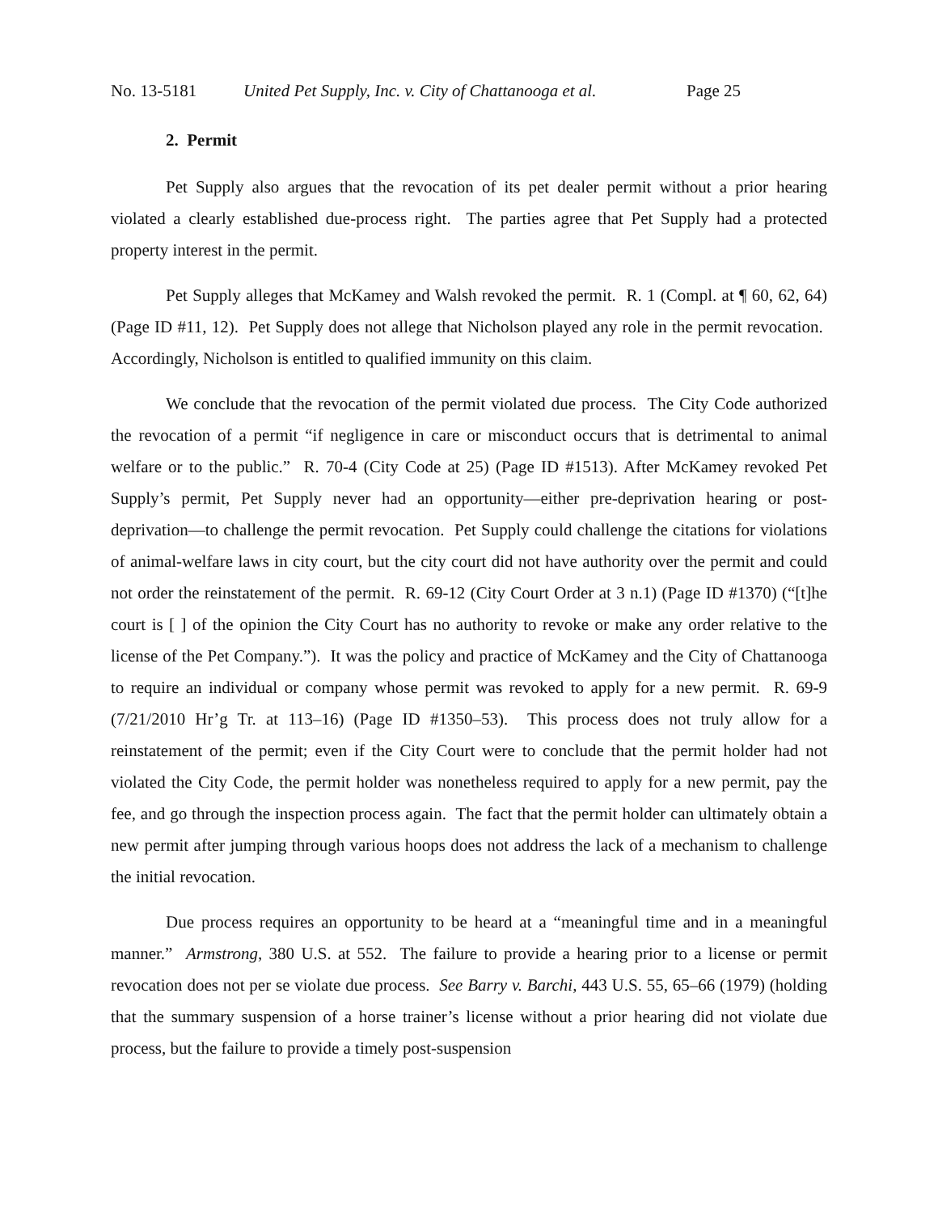No. 13-5181 United Pet Supply, Inc. v. City of Chattanooga et al. Page 25
2. Permit
Pet Supply also argues that the revocation of its pet dealer permit without a prior hearing violated a clearly established due-process right. The parties agree that Pet Supply had a protected property interest in the permit.
Pet Supply alleges that McKamey and Walsh revoked the permit. R. 1 (Compl. at ¶ 60, 62, 64) (Page ID #11, 12). Pet Supply does not allege that Nicholson played any role in the permit revocation. Accordingly, Nicholson is entitled to qualified immunity on this claim.
We conclude that the revocation of the permit violated due process. The City Code authorized the revocation of a permit “if negligence in care or misconduct occurs that is detrimental to animal welfare or to the public.” R. 70-4 (City Code at 25) (Page ID #1513). After McKamey revoked Pet Supply’s permit, Pet Supply never had an opportunity—either pre-deprivation hearing or post-deprivation—to challenge the permit revocation. Pet Supply could challenge the citations for violations of animal-welfare laws in city court, but the city court did not have authority over the permit and could not order the reinstatement of the permit. R. 69-12 (City Court Order at 3 n.1) (Page ID #1370) (“[t]he court is [ ] of the opinion the City Court has no authority to revoke or make any order relative to the license of the Pet Company.”). It was the policy and practice of McKamey and the City of Chattanooga to require an individual or company whose permit was revoked to apply for a new permit. R. 69-9 (7/21/2010 Hr’g Tr. at 113–16) (Page ID #1350–53). This process does not truly allow for a reinstatement of the permit; even if the City Court were to conclude that the permit holder had not violated the City Code, the permit holder was nonetheless required to apply for a new permit, pay the fee, and go through the inspection process again. The fact that the permit holder can ultimately obtain a new permit after jumping through various hoops does not address the lack of a mechanism to challenge the initial revocation.
Due process requires an opportunity to be heard at a “meaningful time and in a meaningful manner.” Armstrong, 380 U.S. at 552. The failure to provide a hearing prior to a license or permit revocation does not per se violate due process. See Barry v. Barchi, 443 U.S. 55, 65–66 (1979) (holding that the summary suspension of a horse trainer’s license without a prior hearing did not violate due process, but the failure to provide a timely post-suspension